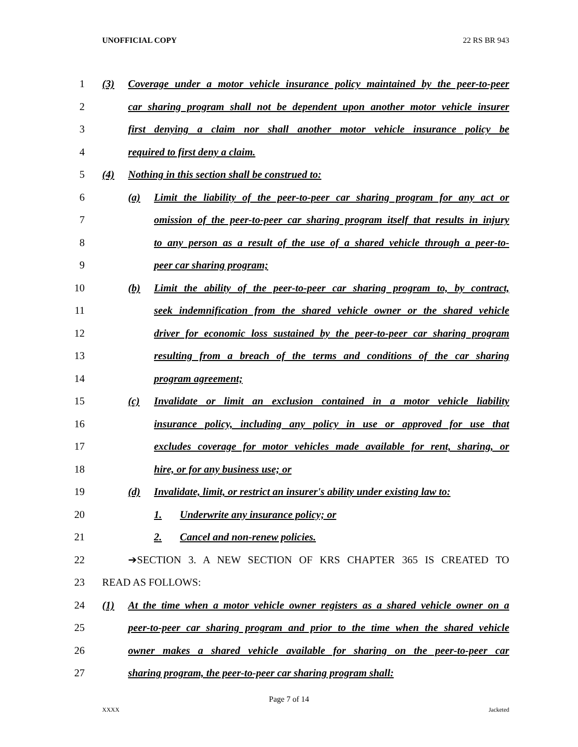UNOFFICIAL COPY 22 RS BR 943
1 (3) Coverage under a motor vehicle insurance policy maintained by the peer-to-peer
2 car sharing program shall not be dependent upon another motor vehicle insurer
3 first denying a claim nor shall another motor vehicle insurance policy be
4 required to first deny a claim.
5 (4) Nothing in this section shall be construed to:
6 (a) Limit the liability of the peer-to-peer car sharing program for any act or
7 omission of the peer-to-peer car sharing program itself that results in injury
8 to any person as a result of the use of a shared vehicle through a peer-to-
9 peer car sharing program;
10 (b) Limit the ability of the peer-to-peer car sharing program to, by contract,
11 seek indemnification from the shared vehicle owner or the shared vehicle
12 driver for economic loss sustained by the peer-to-peer car sharing program
13 resulting from a breach of the terms and conditions of the car sharing
14 program agreement;
15 (c) Invalidate or limit an exclusion contained in a motor vehicle liability
16 insurance policy, including any policy in use or approved for use that
17 excludes coverage for motor vehicles made available for rent, sharing, or
18 hire, or for any business use; or
19 (d) Invalidate, limit, or restrict an insurer's ability under existing law to:
20 1. Underwrite any insurance policy; or
21 2. Cancel and non-renew policies.
22 ➔SECTION 3. A NEW SECTION OF KRS CHAPTER 365 IS CREATED TO
23 READ AS FOLLOWS:
24 (1) At the time when a motor vehicle owner registers as a shared vehicle owner on a
25 peer-to-peer car sharing program and prior to the time when the shared vehicle
26 owner makes a shared vehicle available for sharing on the peer-to-peer car
27 sharing program, the peer-to-peer car sharing program shall:
Page 7 of 14
XXXX Jacketed